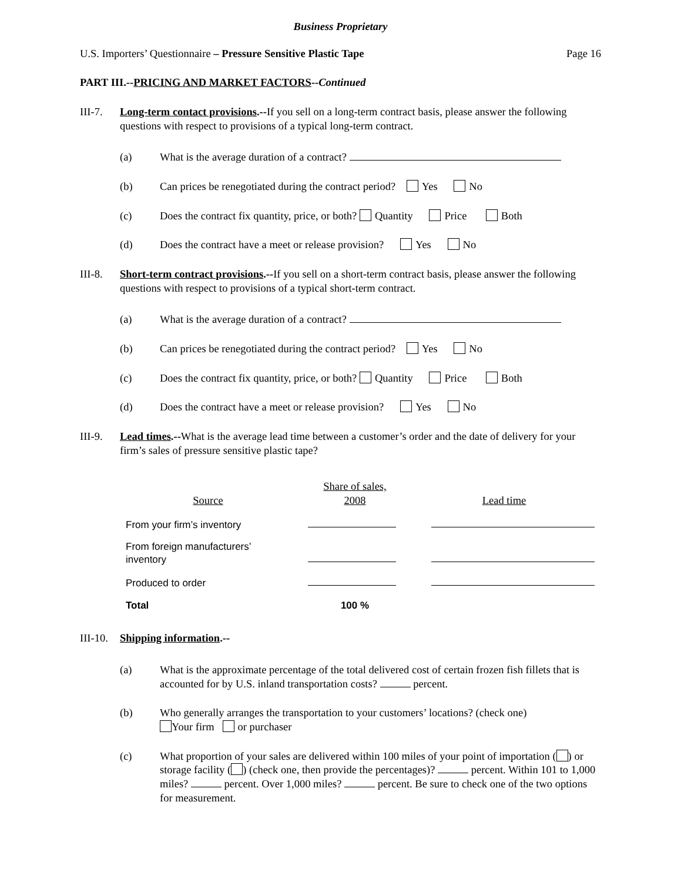Business Proprietary
U.S. Importers’ Questionnaire – Pressure Sensitive Plastic Tape Page 16
PART III.--PRICING AND MARKET FACTORS--Continued
III-7. Long-term contact provisions.--If you sell on a long-term contract basis, please answer the following questions with respect to provisions of a typical long-term contract.
(a) What is the average duration of a contract?
(b) Can prices be renegotiated during the contract period? Yes No
(c) Does the contract fix quantity, price, or both? Quantity Price Both
(d) Does the contract have a meet or release provision? Yes No
III-8. Short-term contract provisions.--If you sell on a short-term contract basis, please answer the following questions with respect to provisions of a typical short-term contract.
(a) What is the average duration of a contract?
(b) Can prices be renegotiated during the contract period? Yes No
(c) Does the contract fix quantity, price, or both? Quantity Price Both
(d) Does the contract have a meet or release provision? Yes No
III-9. Lead times.--What is the average lead time between a customer’s order and the date of delivery for your firm’s sales of pressure sensitive plastic tape?
| Source | Share of sales, 2008 | Lead time |
| --- | --- | --- |
| From your firm’s inventory | | |
| From foreign manufacturers’ inventory | | |
| Produced to order | | |
| Total | 100 % | |
III-10.
Shipping information.--
(a) What is the approximate percentage of the total delivered cost of certain frozen fish fillets that is accounted for by U.S. inland transportation costs? percent.
(b) Who generally arranges the transportation to your customers’ locations? (check one)
Your firm or purchaser
(c) What proportion of your sales are delivered within 100 miles of your point of importation ( ) or storage facility ( ) (check one, then provide the percentages)? percent. Within 101 to 1,000 miles? percent. Over 1,000 miles? percent. Be sure to check one of the two options for measurement.